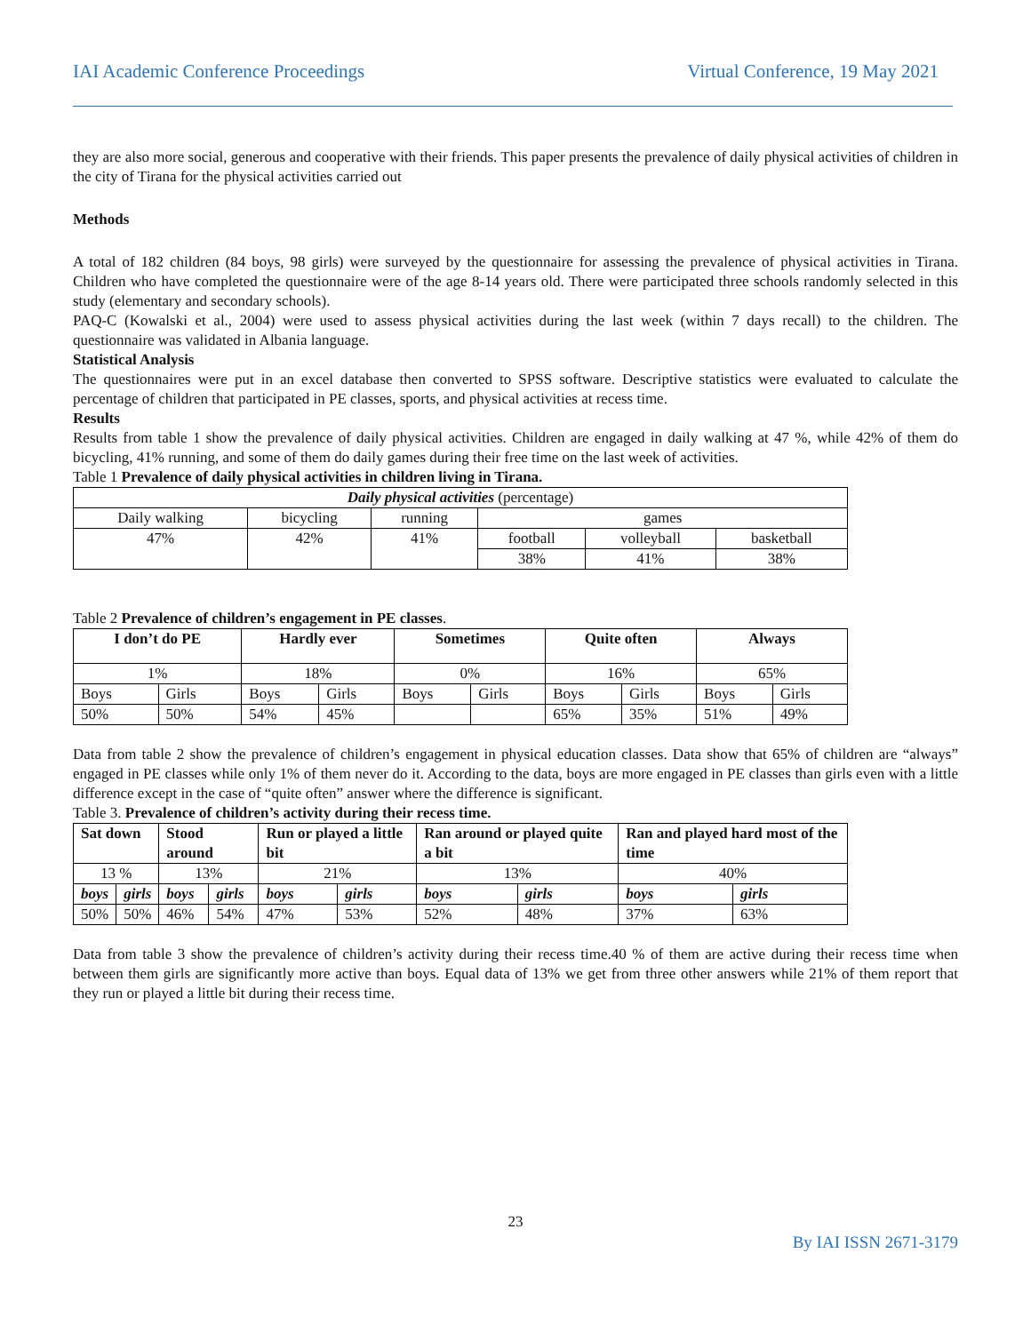IAI Academic Conference Proceedings Virtual Conference, 19 May 2021
they are also more social, generous and cooperative with their friends. This paper presents the prevalence of daily physical activities of children in the city of Tirana for the physical activities carried out
Methods
A total of 182 children (84 boys, 98 girls) were surveyed by the questionnaire for assessing the prevalence of physical activities in Tirana. Children who have completed the questionnaire were of the age 8-14 years old. There were participated three schools randomly selected in this study (elementary and secondary schools).
PAQ-C (Kowalski et al., 2004) were used to assess physical activities during the last week (within 7 days recall) to the children. The questionnaire was validated in Albania language.
Statistical Analysis
The questionnaires were put in an excel database then converted to SPSS software. Descriptive statistics were evaluated to calculate the percentage of children that participated in PE classes, sports, and physical activities at recess time.
Results
Results from table 1 show the prevalence of daily physical activities. Children are engaged in daily walking at 47 %, while 42% of them do bicycling, 41% running, and some of them do daily games during their free time on the last week of activities.
Table 1 Prevalence of daily physical activities in children living in Tirana.
| Daily physical activities (percentage) | | | | | |
| Daily walking | bicycling | running | games | | |
| 47% | 42% | 41% | football | volleyball | basketball |
| | | | 38% | 41% | 38% |
Table 2 Prevalence of children’s engagement in PE classes.
| I don’t do PE | | Hardly ever | | Sometimes | | Quite often | | Always | |
| --- | --- | --- | --- | --- | --- | --- | --- | --- | --- |
| 1% | | 18% | | 0% | | 16% | | 65% | |
| Boys | Girls | Boys | Girls | Boys | Girls | Boys | Girls | Boys | Girls |
| 50% | 50% | 54% | 45% | | | 65% | 35% | 51% | 49% |
Data from table 2 show the prevalence of children’s engagement in physical education classes. Data show that 65% of children are “always” engaged in PE classes while only 1% of them never do it. According to the data, boys are more engaged in PE classes than girls even with a little difference except in the case of “quite often” answer where the difference is significant.
Table 3. Prevalence of children’s activity during their recess time.
| Sat down | | Stood around | | Run or played a little bit | | Ran around or played quite a bit | | Ran and played hard most of the time | |
| --- | --- | --- | --- | --- | --- | --- | --- | --- | --- |
| 13 % | | 13% | | 21% | | 13% | | 40% | |
| boys | girls | boys | girls | boys | girls | boys | girls | boys | girls |
| 50% | 50% | 46% | 54% | 47% | 53% | 52% | 48% | 37% | 63% |
Data from table 3 show the prevalence of children’s activity during their recess time.40 % of them are active during their recess time when between them girls are significantly more active than boys. Equal data of 13% we get from three other answers while 21% of them report that they run or played a little bit during their recess time.
23
By IAI ISSN 2671-3179